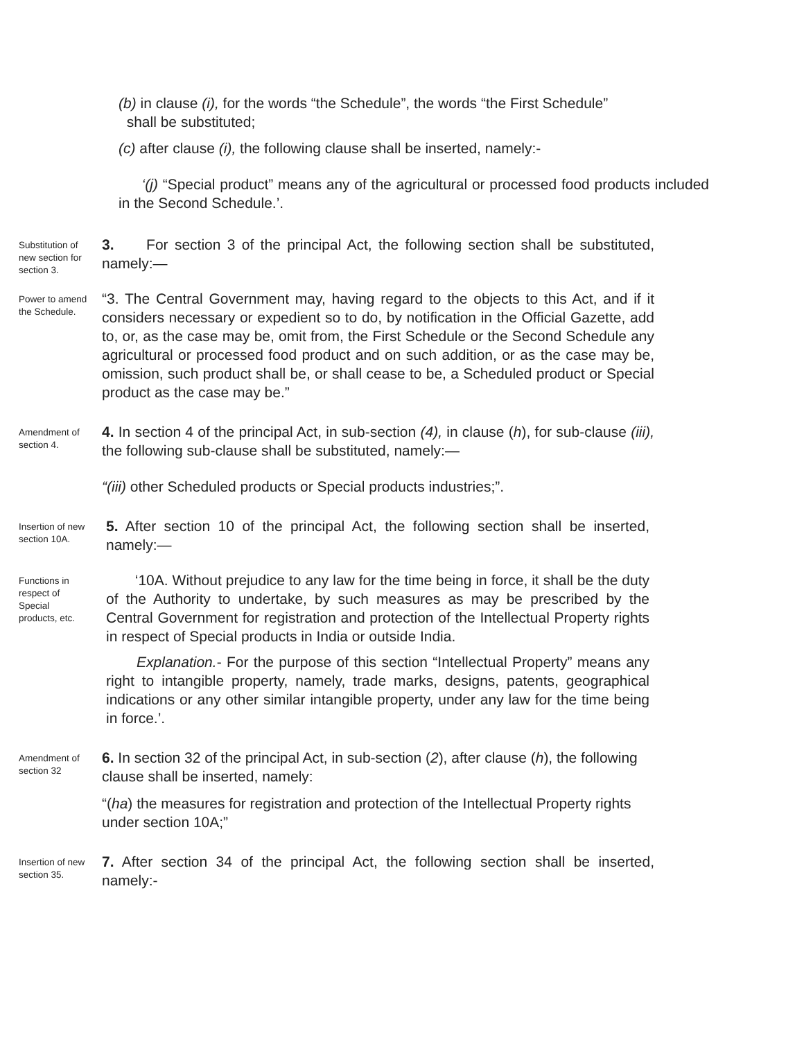(b) in clause (i), for the words “the Schedule”, the words “the First Schedule”
shall be substituted;
(c) after clause (i), the following clause shall be inserted, namely:-
‘(j) “Special product” means any of the agricultural or processed food products included in the Second Schedule.’.
Substitution of new section for section 3.
3. For section 3 of the principal Act, the following section shall be substituted, namely:—
Power to amend the Schedule.
“3. The Central Government may, having regard to the objects to this Act, and if it considers necessary or expedient so to do, by notification in the Official Gazette, add to, or, as the case may be, omit from, the First Schedule or the Second Schedule any agricultural or processed food product and on such addition, or as the case may be, omission, such product shall be, or shall cease to be, a Scheduled product or Special product as the case may be.”
Amendment of section 4.
4. In section 4 of the principal Act, in sub-section (4), in clause (h), for sub-clause (iii), the following sub-clause shall be substituted, namely:—
“(iii) other Scheduled products or Special products industries;”.
Insertion of new section 10A.
5. After section 10 of the principal Act, the following section shall be inserted, namely:—
Functions in respect of Special products, etc.
‘10A. Without prejudice to any law for the time being in force, it shall be the duty of the Authority to undertake, by such measures as may be prescribed by the Central Government for registration and protection of the Intellectual Property rights in respect of Special products in India or outside India.
Explanation.- For the purpose of this section “Intellectual Property” means any right to intangible property, namely, trade marks, designs, patents, geographical indications or any other similar intangible property, under any law for the time being in force.’.
Amendment of section 32
6. In section 32 of the principal Act, in sub-section (2), after clause (h), the following clause shall be inserted, namely:
“(ha) the measures for registration and protection of the Intellectual Property rights under section 10A;”
Insertion of new section 35.
7. After section 34 of the principal Act, the following section shall be inserted, namely:-